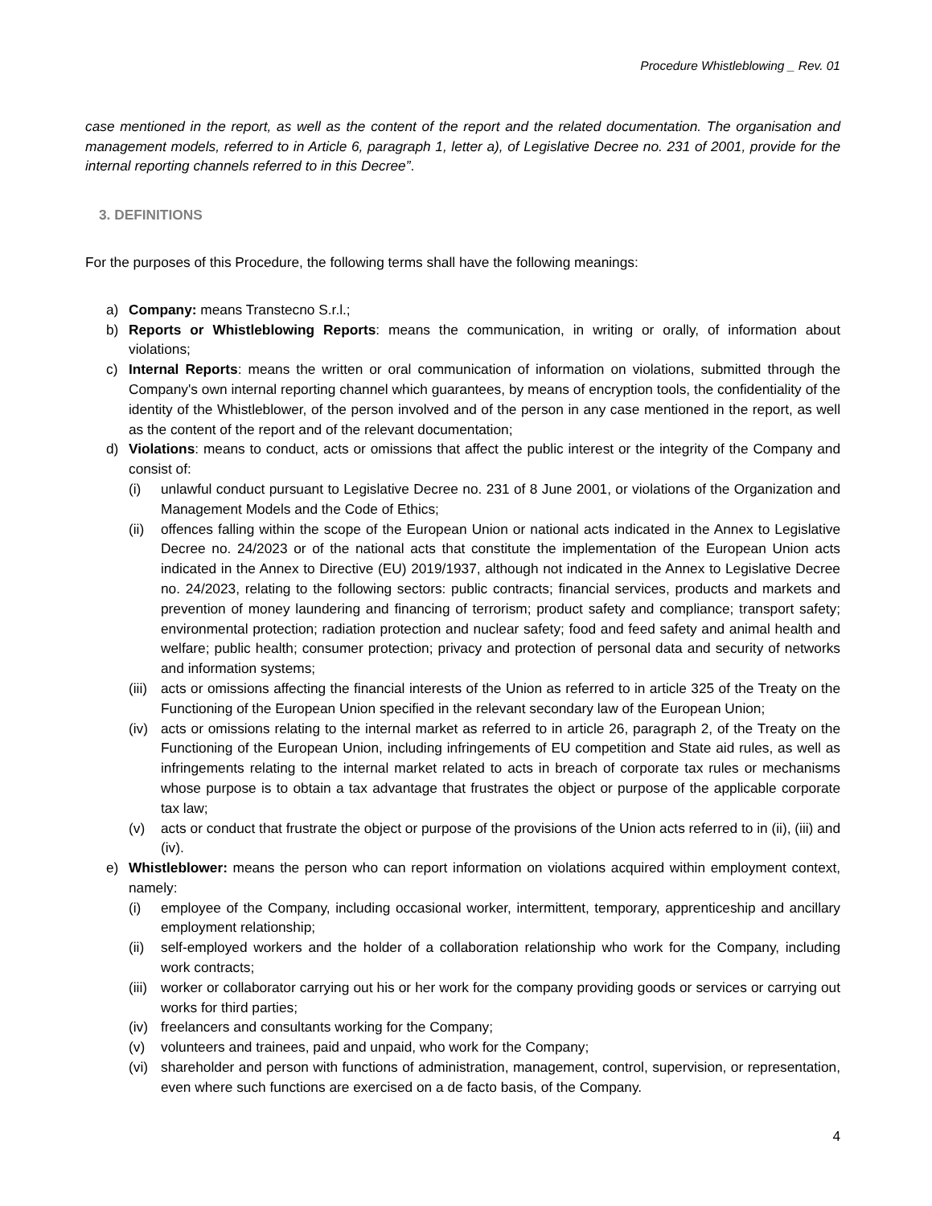Procedure Whistleblowing _ Rev. 01
case mentioned in the report, as well as the content of the report and the related documentation. The organisation and management models, referred to in Article 6, paragraph 1, letter a), of Legislative Decree no. 231 of 2001, provide for the internal reporting channels referred to in this Decree”.
3. DEFINITIONS
For the purposes of this Procedure, the following terms shall have the following meanings:
a) Company: means Transtecno S.r.l.;
b) Reports or Whistleblowing Reports: means the communication, in writing or orally, of information about violations;
c) Internal Reports: means the written or oral communication of information on violations, submitted through the Company's own internal reporting channel which guarantees, by means of encryption tools, the confidentiality of the identity of the Whistleblower, of the person involved and of the person in any case mentioned in the report, as well as the content of the report and of the relevant documentation;
d) Violations: means to conduct, acts or omissions that affect the public interest or the integrity of the Company and consist of:
(i) unlawful conduct pursuant to Legislative Decree no. 231 of 8 June 2001, or violations of the Organization and Management Models and the Code of Ethics;
(ii) offences falling within the scope of the European Union or national acts indicated in the Annex to Legislative Decree no. 24/2023 or of the national acts that constitute the implementation of the European Union acts indicated in the Annex to Directive (EU) 2019/1937, although not indicated in the Annex to Legislative Decree no. 24/2023, relating to the following sectors: public contracts; financial services, products and markets and prevention of money laundering and financing of terrorism; product safety and compliance; transport safety; environmental protection; radiation protection and nuclear safety; food and feed safety and animal health and welfare; public health; consumer protection; privacy and protection of personal data and security of networks and information systems;
(iii) acts or omissions affecting the financial interests of the Union as referred to in article 325 of the Treaty on the Functioning of the European Union specified in the relevant secondary law of the European Union;
(iv) acts or omissions relating to the internal market as referred to in article 26, paragraph 2, of the Treaty on the Functioning of the European Union, including infringements of EU competition and State aid rules, as well as infringements relating to the internal market related to acts in breach of corporate tax rules or mechanisms whose purpose is to obtain a tax advantage that frustrates the object or purpose of the applicable corporate tax law;
(v) acts or conduct that frustrate the object or purpose of the provisions of the Union acts referred to in (ii), (iii) and (iv).
e) Whistleblower: means the person who can report information on violations acquired within employment context, namely:
(i) employee of the Company, including occasional worker, intermittent, temporary, apprenticeship and ancillary employment relationship;
(ii) self-employed workers and the holder of a collaboration relationship who work for the Company, including work contracts;
(iii) worker or collaborator carrying out his or her work for the company providing goods or services or carrying out works for third parties;
(iv) freelancers and consultants working for the Company;
(v) volunteers and trainees, paid and unpaid, who work for the Company;
(vi) shareholder and person with functions of administration, management, control, supervision, or representation, even where such functions are exercised on a de facto basis, of the Company.
4